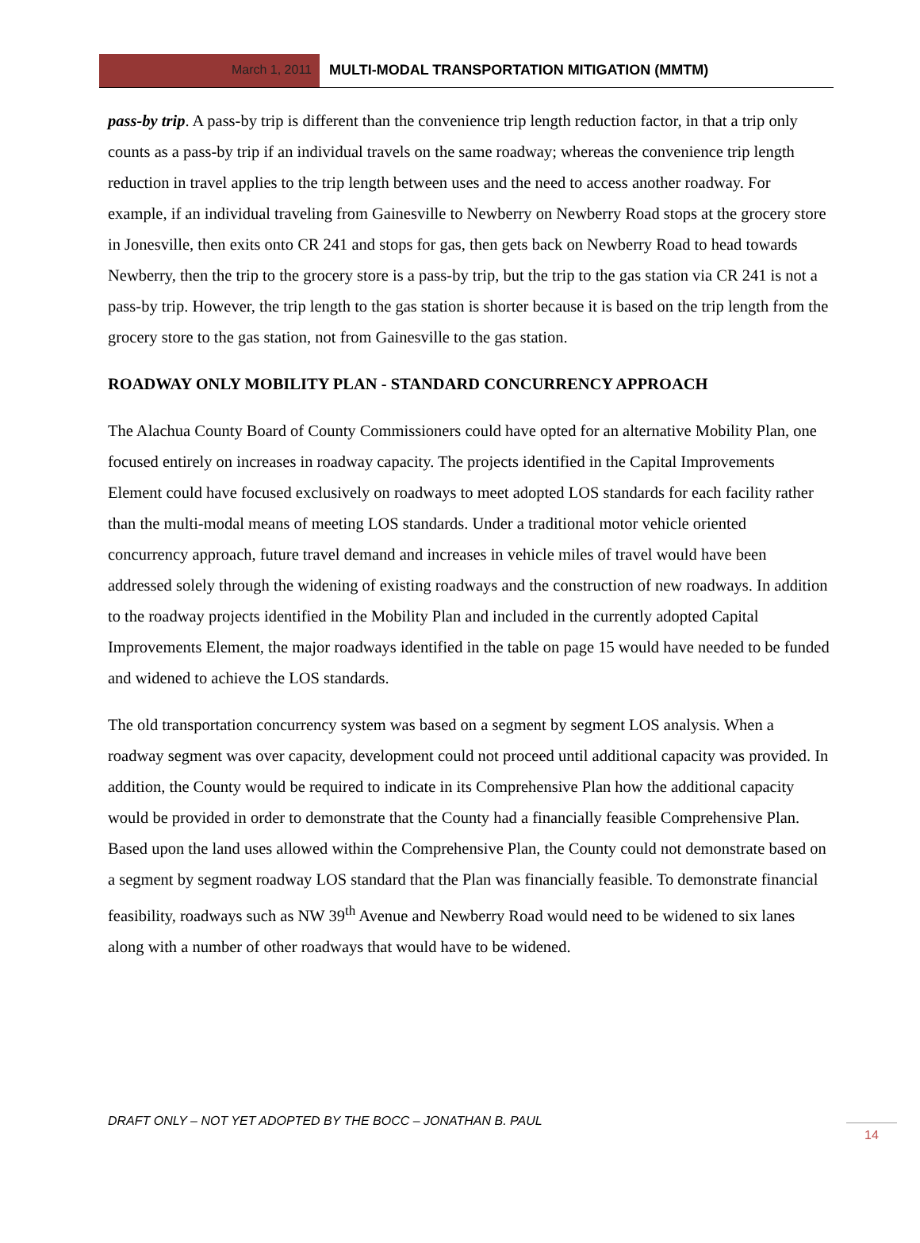March 1, 2011 MULTI-MODAL TRANSPORTATION MITIGATION (MMTM)
pass-by trip. A pass-by trip is different than the convenience trip length reduction factor, in that a trip only counts as a pass-by trip if an individual travels on the same roadway; whereas the convenience trip length reduction in travel applies to the trip length between uses and the need to access another roadway. For example, if an individual traveling from Gainesville to Newberry on Newberry Road stops at the grocery store in Jonesville, then exits onto CR 241 and stops for gas, then gets back on Newberry Road to head towards Newberry, then the trip to the grocery store is a pass-by trip, but the trip to the gas station via CR 241 is not a pass-by trip. However, the trip length to the gas station is shorter because it is based on the trip length from the grocery store to the gas station, not from Gainesville to the gas station.
ROADWAY ONLY MOBILITY PLAN - STANDARD CONCURRENCY APPROACH
The Alachua County Board of County Commissioners could have opted for an alternative Mobility Plan, one focused entirely on increases in roadway capacity. The projects identified in the Capital Improvements Element could have focused exclusively on roadways to meet adopted LOS standards for each facility rather than the multi-modal means of meeting LOS standards. Under a traditional motor vehicle oriented concurrency approach, future travel demand and increases in vehicle miles of travel would have been addressed solely through the widening of existing roadways and the construction of new roadways. In addition to the roadway projects identified in the Mobility Plan and included in the currently adopted Capital Improvements Element, the major roadways identified in the table on page 15 would have needed to be funded and widened to achieve the LOS standards.
The old transportation concurrency system was based on a segment by segment LOS analysis. When a roadway segment was over capacity, development could not proceed until additional capacity was provided. In addition, the County would be required to indicate in its Comprehensive Plan how the additional capacity would be provided in order to demonstrate that the County had a financially feasible Comprehensive Plan. Based upon the land uses allowed within the Comprehensive Plan, the County could not demonstrate based on a segment by segment roadway LOS standard that the Plan was financially feasible. To demonstrate financial feasibility, roadways such as NW 39<sup>th</sup> Avenue and Newberry Road would need to be widened to six lanes along with a number of other roadways that would have to be widened.
DRAFT ONLY – NOT YET ADOPTED BY THE BOCC – JONATHAN B. PAUL
14